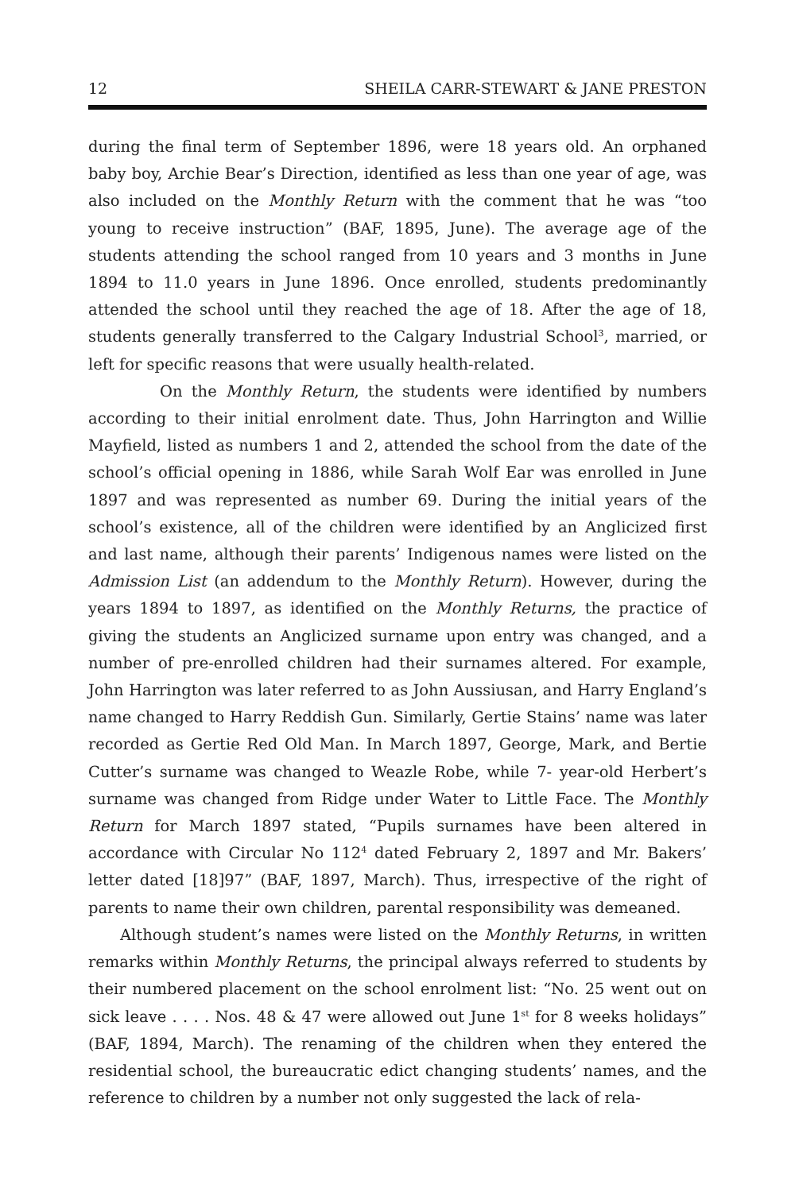12 SHEILA CARR-STEWART & JANE PRESTON
during the final term of September 1896, were 18 years old. An orphaned baby boy, Archie Bear’s Direction, identified as less than one year of age, was also included on the Monthly Return with the comment that he was “too young to receive instruction” (BAF, 1895, June). The average age of the students attending the school ranged from 10 years and 3 months in June 1894 to 11.0 years in June 1896. Once enrolled, students predominantly attended the school until they reached the age of 18. After the age of 18, students generally transferred to the Calgary Industrial School<sup>3</sup>, married, or left for specific reasons that were usually health-related.
On the Monthly Return, the students were identified by numbers according to their initial enrolment date. Thus, John Harrington and Willie Mayfield, listed as numbers 1 and 2, attended the school from the date of the school’s official opening in 1886, while Sarah Wolf Ear was enrolled in June 1897 and was represented as number 69. During the initial years of the school’s existence, all of the children were identified by an Anglicized first and last name, although their parents’ Indigenous names were listed on the Admission List (an addendum to the Monthly Return). However, during the years 1894 to 1897, as identified on the Monthly Returns, the practice of giving the students an Anglicized surname upon entry was changed, and a number of pre-enrolled children had their surnames altered. For example, John Harrington was later referred to as John Aussiusan, and Harry England’s name changed to Harry Reddish Gun. Similarly, Gertie Stains’ name was later recorded as Gertie Red Old Man. In March 1897, George, Mark, and Bertie Cutter’s surname was changed to Weazle Robe, while 7- year-old Herbert’s surname was changed from Ridge under Water to Little Face. The Monthly Return for March 1897 stated, “Pupils surnames have been altered in accordance with Circular No 112<sup>4</sup> dated February 2, 1897 and Mr. Bakers’ letter dated [18]97” (BAF, 1897, March). Thus, irrespective of the right of parents to name their own children, parental responsibility was demeaned.
Although student’s names were listed on the Monthly Returns, in written remarks within Monthly Returns, the principal always referred to students by their numbered placement on the school enrolment list: “No. 25 went out on sick leave . . . . Nos. 48 & 47 were allowed out June 1<sup>st</sup> for 8 weeks holidays” (BAF, 1894, March). The renaming of the children when they entered the residential school, the bureaucratic edict changing students’ names, and the reference to children by a number not only suggested the lack of rela-